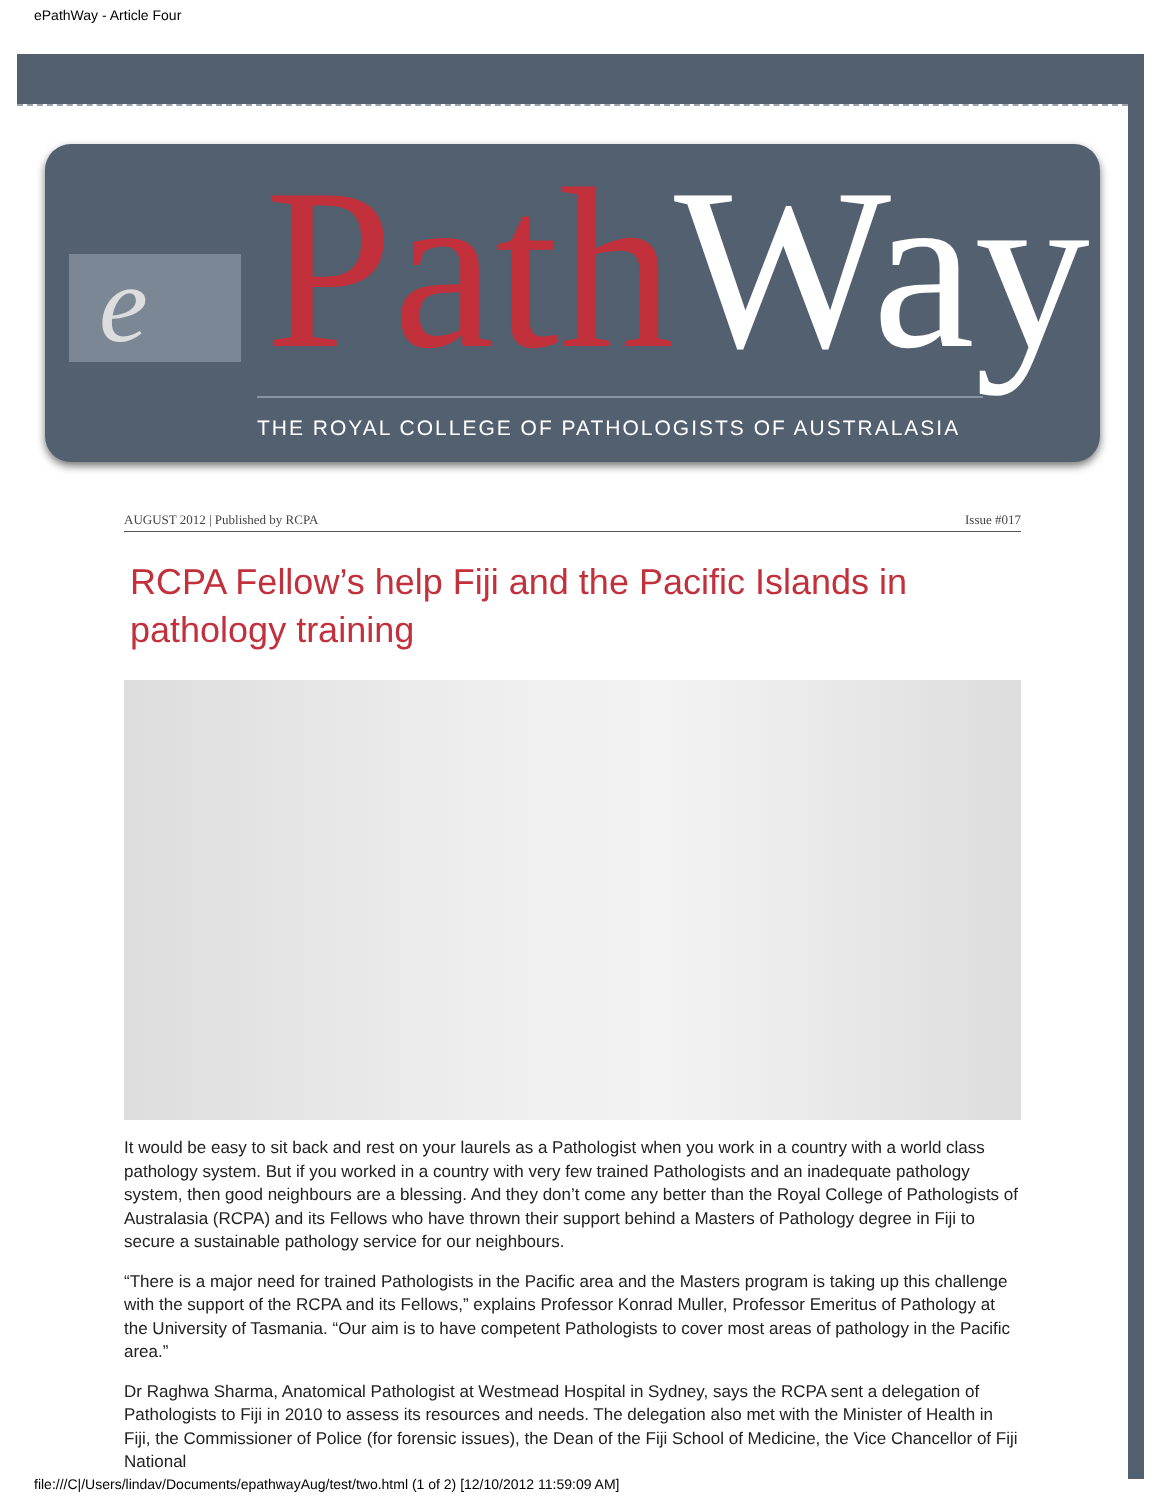ePathWay - Article Four
e Path Way
THE ROYAL COLLEGE OF PATHOLOGISTS OF AUSTRALASIA
AUGUST 2012 | Published by RCPA Issue #017
RCPA Fellow’s help Fiji and the Pacific Islands in pathology training
It would be easy to sit back and rest on your laurels as a Pathologist when you work in a country with a world class pathology system. But if you worked in a country with very few trained Pathologists and an inadequate pathology system, then good neighbours are a blessing. And they don’t come any better than the Royal College of Pathologists of Australasia (RCPA) and its Fellows who have thrown their support behind a Masters of Pathology degree in Fiji to secure a sustainable pathology service for our neighbours.
“There is a major need for trained Pathologists in the Pacific area and the Masters program is taking up this challenge with the support of the RCPA and its Fellows,” explains Professor Konrad Muller, Professor Emeritus of Pathology at the University of Tasmania. “Our aim is to have competent Pathologists to cover most areas of pathology in the Pacific area.”
Dr Raghwa Sharma, Anatomical Pathologist at Westmead Hospital in Sydney, says the RCPA sent a delegation of Pathologists to Fiji in 2010 to assess its resources and needs. The delegation also met with the Minister of Health in Fiji, the Commissioner of Police (for forensic issues), the Dean of the Fiji School of Medicine, the Vice Chancellor of Fiji National
file:///C|/Users/lindav/Documents/epathwayAug/test/two.html (1 of 2) [12/10/2012 11:59:09 AM]